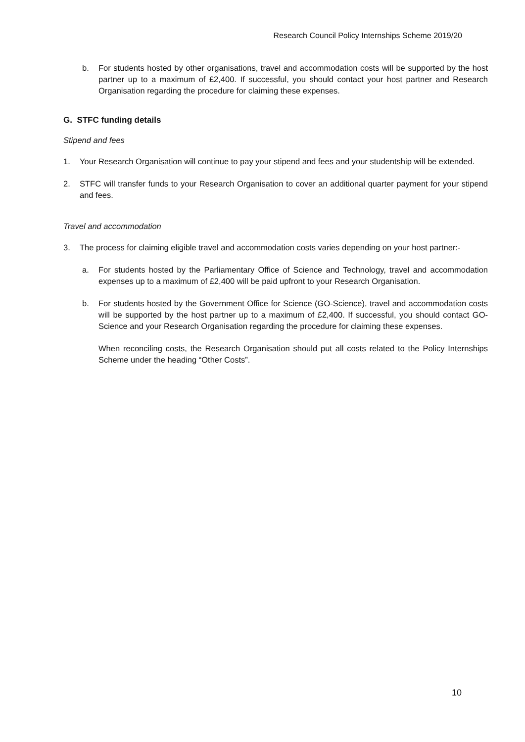Research Council Policy Internships Scheme 2019/20
b. For students hosted by other organisations, travel and accommodation costs will be supported by the host partner up to a maximum of £2,400. If successful, you should contact your host partner and Research Organisation regarding the procedure for claiming these expenses.
G. STFC funding details
Stipend and fees
1. Your Research Organisation will continue to pay your stipend and fees and your studentship will be extended.
2. STFC will transfer funds to your Research Organisation to cover an additional quarter payment for your stipend and fees.
Travel and accommodation
3. The process for claiming eligible travel and accommodation costs varies depending on your host partner:-
a. For students hosted by the Parliamentary Office of Science and Technology, travel and accommodation expenses up to a maximum of £2,400 will be paid upfront to your Research Organisation.
b. For students hosted by the Government Office for Science (GO-Science), travel and accommodation costs will be supported by the host partner up to a maximum of £2,400. If successful, you should contact GO-Science and your Research Organisation regarding the procedure for claiming these expenses.
When reconciling costs, the Research Organisation should put all costs related to the Policy Internships Scheme under the heading “Other Costs”.
10